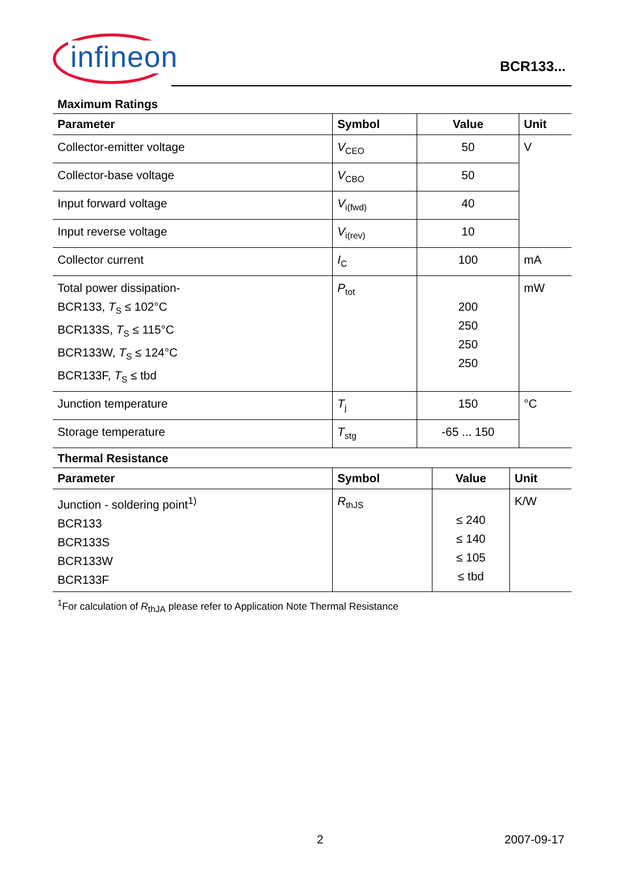infineon
BCR133...
Maximum Ratings
| Parameter | Symbol | Value | Unit |
| --- | --- | --- | --- |
| Collector-emitter voltage | V<sub>CEO</sub> | 50 | V |
| Collector-base voltage | V<sub>CBO</sub> | 50 | |
| Input forward voltage | V<sub>i(fwd)</sub> | 40 | |
| Input reverse voltage | V<sub>i(rev)</sub> | 10 | |
| Collector current | I<sub>C</sub> | 100 | mA |
| Total power dissipation- BCR133, T<sub>S</sub> ≤ 102°C BCR133S, T<sub>S</sub> ≤ 115°C BCR133W, T<sub>S</sub> ≤ 124°C BCR133F, T<sub>S</sub> ≤ tbd | P<sub>tot</sub> | 200 250 250 250 | mW |
| Junction temperature | T<sub>j</sub> | 150 | °C |
| Storage temperature | T<sub>stg</sub> | -65 ... 150 | |
Thermal Resistance
| Parameter | Symbol | Value | Unit |
| --- | --- | --- | --- |
| Junction - soldering point<sup>1)</sup> BCR133 BCR133S BCR133W BCR133F | R<sub>thJS</sub> | ≤ 240 ≤ 140 ≤ 105 ≤ tbd | K/W |
<sup>1</sup> For calculation of R<sub>thJA</sub> please refer to Application Note Thermal Resistance
2 2007-09-17